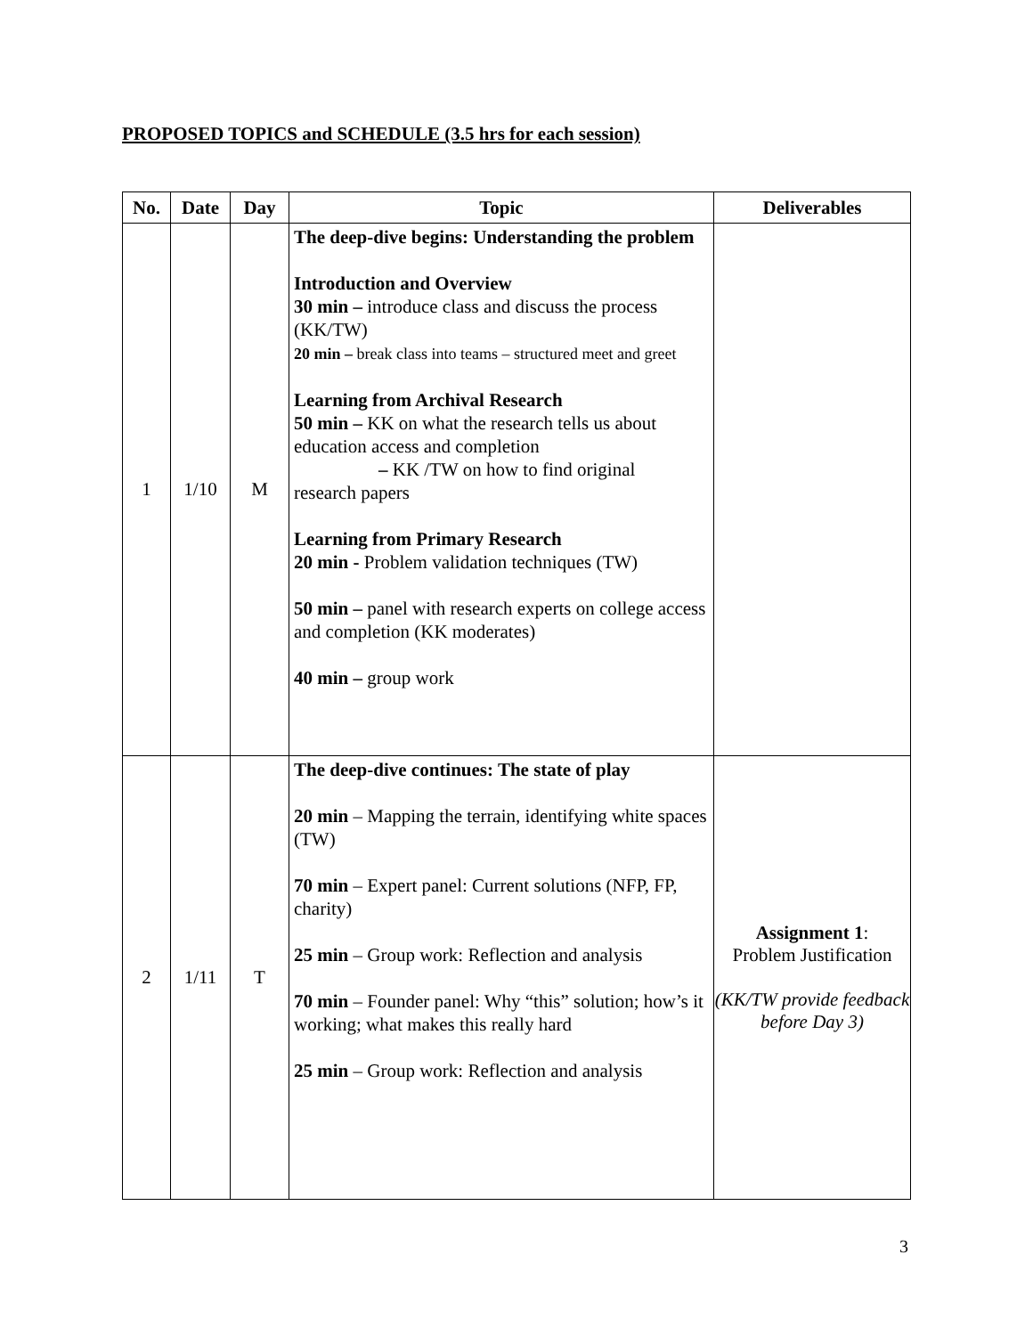PROPOSED TOPICS and SCHEDULE (3.5 hrs for each session)
| No. | Date | Day | Topic | Deliverables |
| --- | --- | --- | --- | --- |
| 1 | 1/10 | M | The deep-dive begins: Understanding the problem Introduction and Overview 30 min – introduce class and discuss the process (KK/TW) 20 min – break class into teams – structured meet and greet Learning from Archival Research 50 min – KK on what the research tells us about education access and completion – KK /TW on how to find original research papers Learning from Primary Research 20 min - Problem validation techniques (TW) 50 min – panel with research experts on college access and completion (KK moderates) 40 min – group work | |
| 2 | 1/11 | T | The deep-dive continues: The state of play 20 min – Mapping the terrain, identifying white spaces (TW) 70 min – Expert panel: Current solutions (NFP, FP, charity) 25 min – Group work: Reflection and analysis 70 min – Founder panel: Why “this” solution; how’s it working; what makes this really hard 25 min – Group work: Reflection and analysis | Assignment 1 : Problem Justification (KK/TW provide feedback before Day 3) |
3